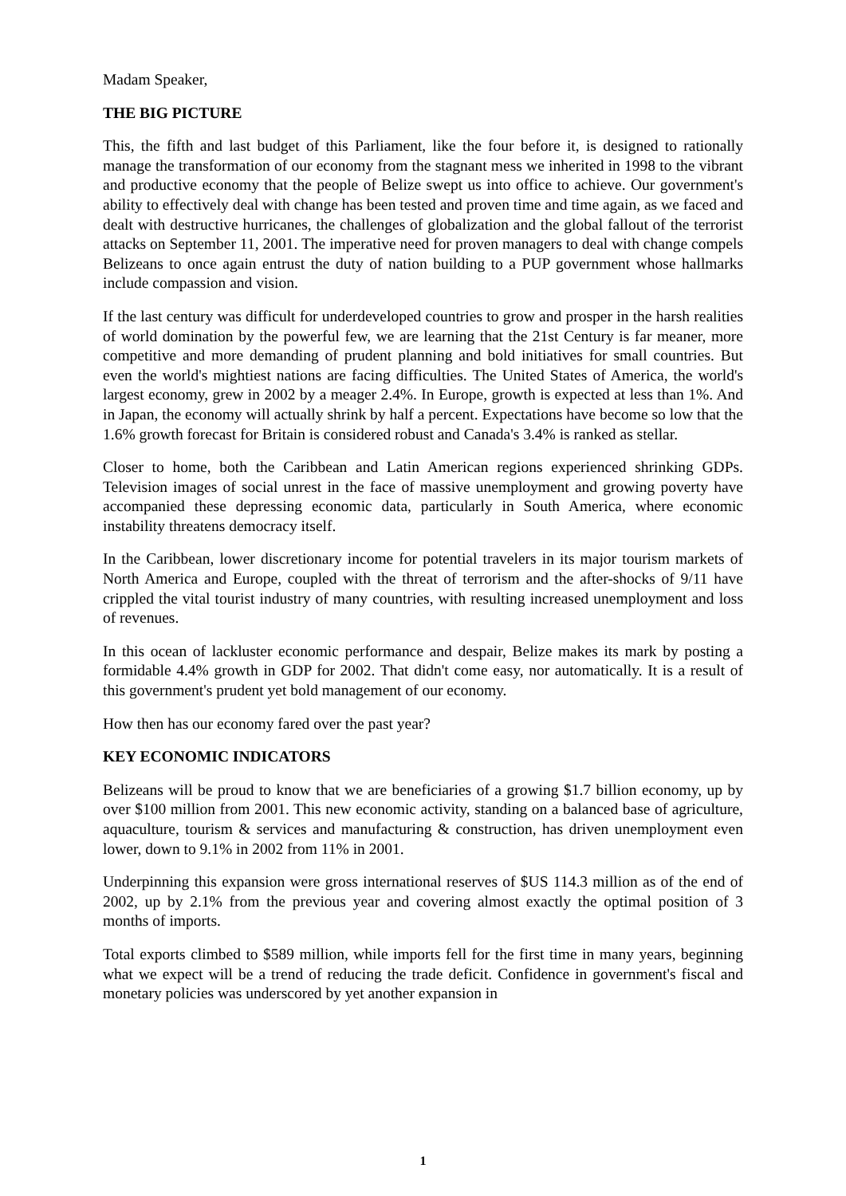Madam Speaker,
THE BIG PICTURE
This, the fifth and last budget of this Parliament, like the four before it, is designed to rationally manage the transformation of our economy from the stagnant mess we inherited in 1998 to the vibrant and productive economy that the people of Belize swept us into office to achieve. Our government's ability to effectively deal with change has been tested and proven time and time again, as we faced and dealt with destructive hurricanes, the challenges of globalization and the global fallout of the terrorist attacks on September 11, 2001. The imperative need for proven managers to deal with change compels Belizeans to once again entrust the duty of nation building to a PUP government whose hallmarks include compassion and vision.
If the last century was difficult for underdeveloped countries to grow and prosper in the harsh realities of world domination by the powerful few, we are learning that the 21st Century is far meaner, more competitive and more demanding of prudent planning and bold initiatives for small countries. But even the world's mightiest nations are facing difficulties. The United States of America, the world's largest economy, grew in 2002 by a meager 2.4%. In Europe, growth is expected at less than 1%. And in Japan, the economy will actually shrink by half a percent. Expectations have become so low that the 1.6% growth forecast for Britain is considered robust and Canada's 3.4% is ranked as stellar.
Closer to home, both the Caribbean and Latin American regions experienced shrinking GDPs. Television images of social unrest in the face of massive unemployment and growing poverty have accompanied these depressing economic data, particularly in South America, where economic instability threatens democracy itself.
In the Caribbean, lower discretionary income for potential travelers in its major tourism markets of North America and Europe, coupled with the threat of terrorism and the after-shocks of 9/11 have crippled the vital tourist industry of many countries, with resulting increased unemployment and loss of revenues.
In this ocean of lackluster economic performance and despair, Belize makes its mark by posting a formidable 4.4% growth in GDP for 2002. That didn't come easy, nor automatically. It is a result of this government's prudent yet bold management of our economy.
How then has our economy fared over the past year?
KEY ECONOMIC INDICATORS
Belizeans will be proud to know that we are beneficiaries of a growing $1.7 billion economy, up by over $100 million from 2001. This new economic activity, standing on a balanced base of agriculture, aquaculture, tourism & services and manufacturing & construction, has driven unemployment even lower, down to 9.1% in 2002 from 11% in 2001.
Underpinning this expansion were gross international reserves of $US 114.3 million as of the end of 2002, up by 2.1% from the previous year and covering almost exactly the optimal position of 3 months of imports.
Total exports climbed to $589 million, while imports fell for the first time in many years, beginning what we expect will be a trend of reducing the trade deficit. Confidence in government's fiscal and monetary policies was underscored by yet another expansion in
1